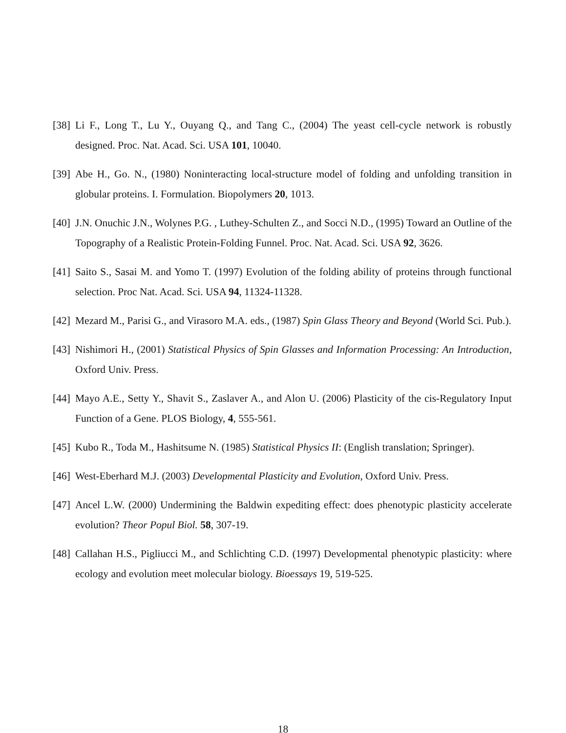[38] Li F., Long T., Lu Y., Ouyang Q., and Tang C., (2004) The yeast cell-cycle network is robustly designed. Proc. Nat. Acad. Sci. USA 101, 10040.
[39] Abe H., Go. N., (1980) Noninteracting local-structure model of folding and unfolding transition in globular proteins. I. Formulation. Biopolymers 20, 1013.
[40] J.N. Onuchic J.N., Wolynes P.G. , Luthey-Schulten Z., and Socci N.D., (1995) Toward an Outline of the Topography of a Realistic Protein-Folding Funnel. Proc. Nat. Acad. Sci. USA 92, 3626.
[41] Saito S., Sasai M. and Yomo T. (1997) Evolution of the folding ability of proteins through functional selection. Proc Nat. Acad. Sci. USA 94, 11324-11328.
[42] Mezard M., Parisi G., and Virasoro M.A. eds., (1987) Spin Glass Theory and Beyond (World Sci. Pub.).
[43] Nishimori H., (2001) Statistical Physics of Spin Glasses and Information Processing: An Introduction, Oxford Univ. Press.
[44] Mayo A.E., Setty Y., Shavit S., Zaslaver A., and Alon U. (2006) Plasticity of the cis-Regulatory Input Function of a Gene. PLOS Biology, 4, 555-561.
[45] Kubo R., Toda M., Hashitsume N. (1985) Statistical Physics II: (English translation; Springer).
[46] West-Eberhard M.J. (2003) Developmental Plasticity and Evolution, Oxford Univ. Press.
[47] Ancel L.W. (2000) Undermining the Baldwin expediting effect: does phenotypic plasticity accelerate evolution? Theor Popul Biol. 58, 307-19.
[48] Callahan H.S., Pigliucci M., and Schlichting C.D. (1997) Developmental phenotypic plasticity: where ecology and evolution meet molecular biology. Bioessays 19, 519-525.
18